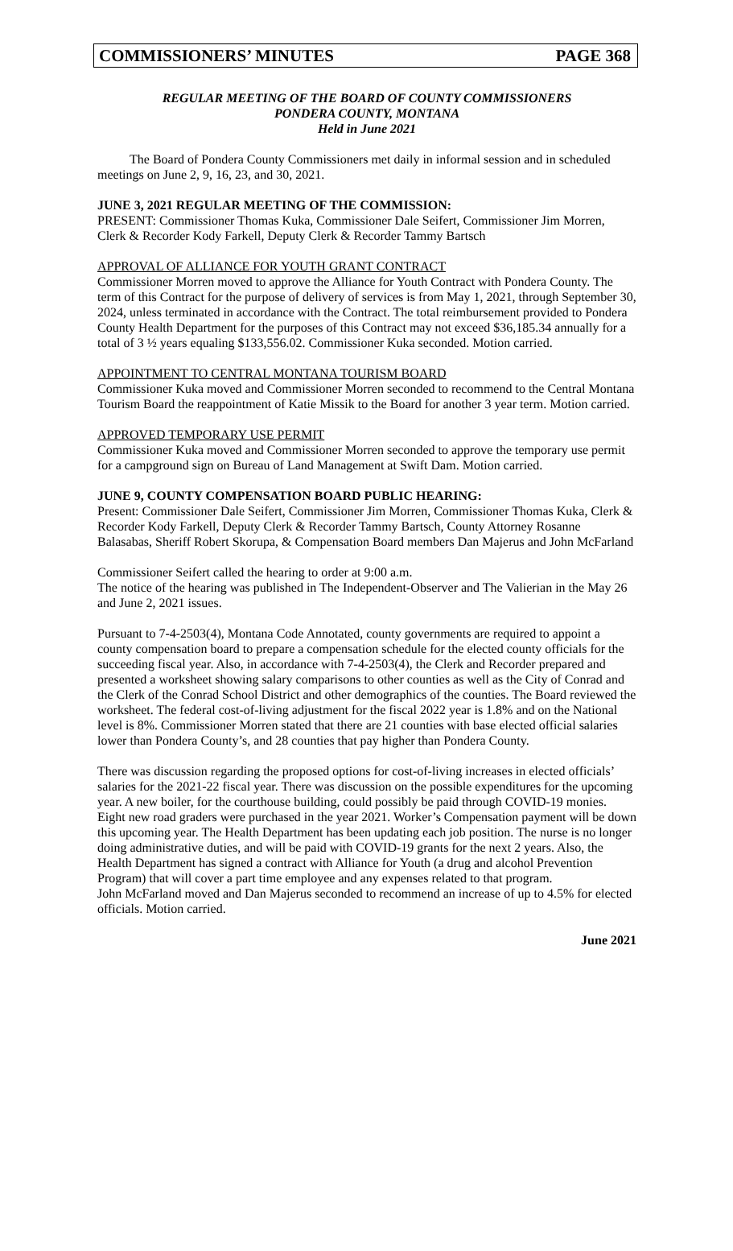COMMISSIONERS’ MINUTES PAGE 368
REGULAR MEETING OF THE BOARD OF COUNTY COMMISSIONERS
PONDERA COUNTY, MONTANA
Held in June 2021
The Board of Pondera County Commissioners met daily in informal session and in scheduled meetings on June 2, 9, 16, 23, and 30, 2021.
JUNE 3, 2021 REGULAR MEETING OF THE COMMISSION:
PRESENT: Commissioner Thomas Kuka, Commissioner Dale Seifert, Commissioner Jim Morren, Clerk & Recorder Kody Farkell, Deputy Clerk & Recorder Tammy Bartsch
APPROVAL OF ALLIANCE FOR YOUTH GRANT CONTRACT
Commissioner Morren moved to approve the Alliance for Youth Contract with Pondera County. The term of this Contract for the purpose of delivery of services is from May 1, 2021, through September 30, 2024, unless terminated in accordance with the Contract. The total reimbursement provided to Pondera County Health Department for the purposes of this Contract may not exceed $36,185.34 annually for a total of 3 ½ years equaling $133,556.02. Commissioner Kuka seconded. Motion carried.
APPOINTMENT TO CENTRAL MONTANA TOURISM BOARD
Commissioner Kuka moved and Commissioner Morren seconded to recommend to the Central Montana Tourism Board the reappointment of Katie Missik to the Board for another 3 year term. Motion carried.
APPROVED TEMPORARY USE PERMIT
Commissioner Kuka moved and Commissioner Morren seconded to approve the temporary use permit for a campground sign on Bureau of Land Management at Swift Dam. Motion carried.
JUNE 9, COUNTY COMPENSATION BOARD PUBLIC HEARING:
Present: Commissioner Dale Seifert, Commissioner Jim Morren, Commissioner Thomas Kuka, Clerk & Recorder Kody Farkell, Deputy Clerk & Recorder Tammy Bartsch, County Attorney Rosanne Balasabas, Sheriff Robert Skorupa, & Compensation Board members Dan Majerus and John McFarland
Commissioner Seifert called the hearing to order at 9:00 a.m.
The notice of the hearing was published in The Independent-Observer and The Valierian in the May 26 and June 2, 2021 issues.
Pursuant to 7-4-2503(4), Montana Code Annotated, county governments are required to appoint a county compensation board to prepare a compensation schedule for the elected county officials for the succeeding fiscal year. Also, in accordance with 7-4-2503(4), the Clerk and Recorder prepared and presented a worksheet showing salary comparisons to other counties as well as the City of Conrad and the Clerk of the Conrad School District and other demographics of the counties. The Board reviewed the worksheet. The federal cost-of-living adjustment for the fiscal 2022 year is 1.8% and on the National level is 8%. Commissioner Morren stated that there are 21 counties with base elected official salaries lower than Pondera County’s, and 28 counties that pay higher than Pondera County.
There was discussion regarding the proposed options for cost-of-living increases in elected officials’ salaries for the 2021-22 fiscal year. There was discussion on the possible expenditures for the upcoming year. A new boiler, for the courthouse building, could possibly be paid through COVID-19 monies. Eight new road graders were purchased in the year 2021. Worker’s Compensation payment will be down this upcoming year. The Health Department has been updating each job position. The nurse is no longer doing administrative duties, and will be paid with COVID-19 grants for the next 2 years. Also, the Health Department has signed a contract with Alliance for Youth (a drug and alcohol Prevention Program) that will cover a part time employee and any expenses related to that program.
John McFarland moved and Dan Majerus seconded to recommend an increase of up to 4.5% for elected officials. Motion carried.
June 2021